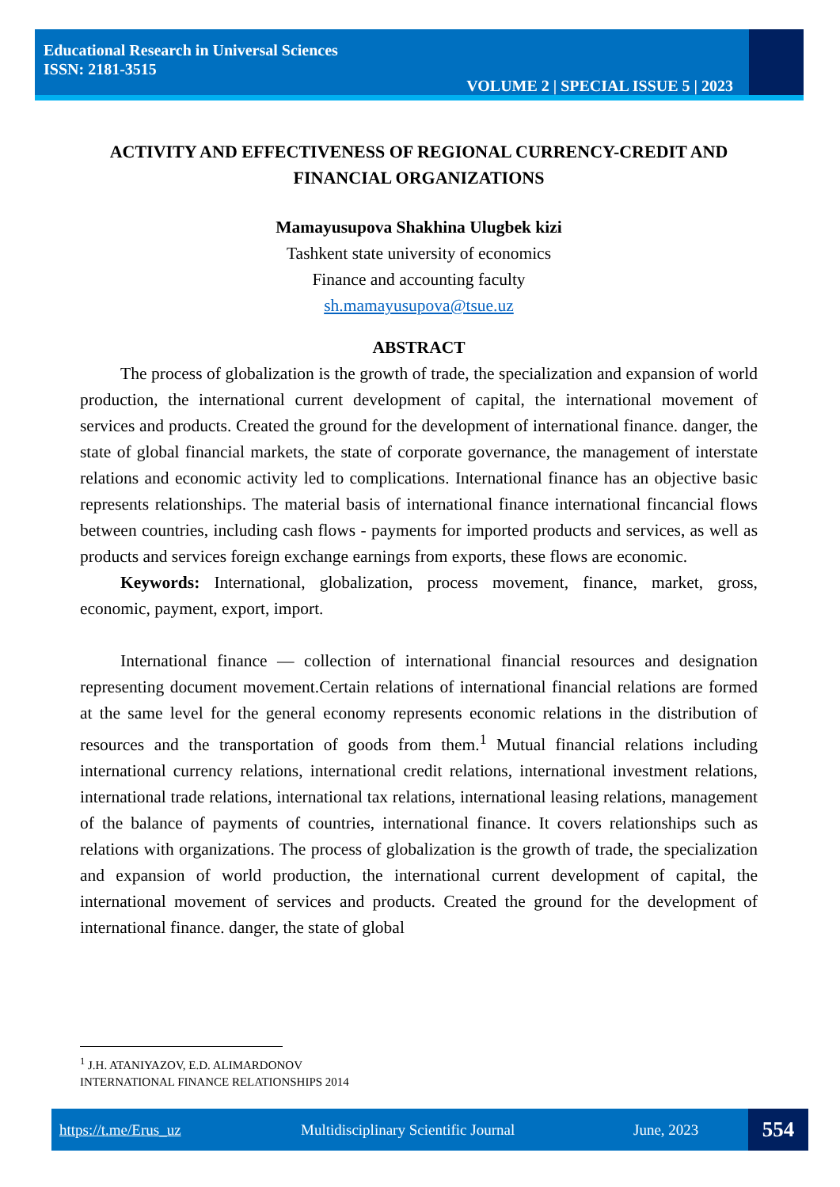Educational Research in Universal Sciences
ISSN: 2181-3515
VOLUME 2 | SPECIAL ISSUE 5 | 2023
ACTIVITY AND EFFECTIVENESS OF REGIONAL CURRENCY-CREDIT AND FINANCIAL ORGANIZATIONS
Mamayusupova Shakhina Ulugbek kizi
Tashkent state university of economics
Finance and accounting faculty
sh.mamayusupova@tsue.uz
ABSTRACT
The process of globalization is the growth of trade, the specialization and expansion of world production, the international current development of capital, the international movement of services and products. Created the ground for the development of international finance. danger, the state of global financial markets, the state of corporate governance, the management of interstate relations and economic activity led to complications. International finance has an objective basic represents relationships. The material basis of international finance international fincancial flows between countries, including cash flows - payments for imported products and services, as well as products and services foreign exchange earnings from exports, these flows are economic.
Keywords: International, globalization, process movement, finance, market, gross, economic, payment, export, import.
International finance — collection of international financial resources and designation representing document movement.Certain relations of international financial relations are formed at the same level for the general economy represents economic relations in the distribution of resources and the transportation of goods from them.<sup>1</sup> Mutual financial relations including international currency relations, international credit relations, international investment relations, international trade relations, international tax relations, international leasing relations, management of the balance of payments of countries, international finance. It covers relationships such as relations with organizations. The process of globalization is the growth of trade, the specialization and expansion of world production, the international current development of capital, the international movement of services and products. Created the ground for the development of international finance. danger, the state of global
<sup>1</sup> J.H. ATANIYAZOV, E.D. ALIMARDONOV
INTERNATIONAL FINANCE RELATIONSHIPS 2014
https://t.me/Erus_uz Multidisciplinary Scientific Journal June, 2023 554